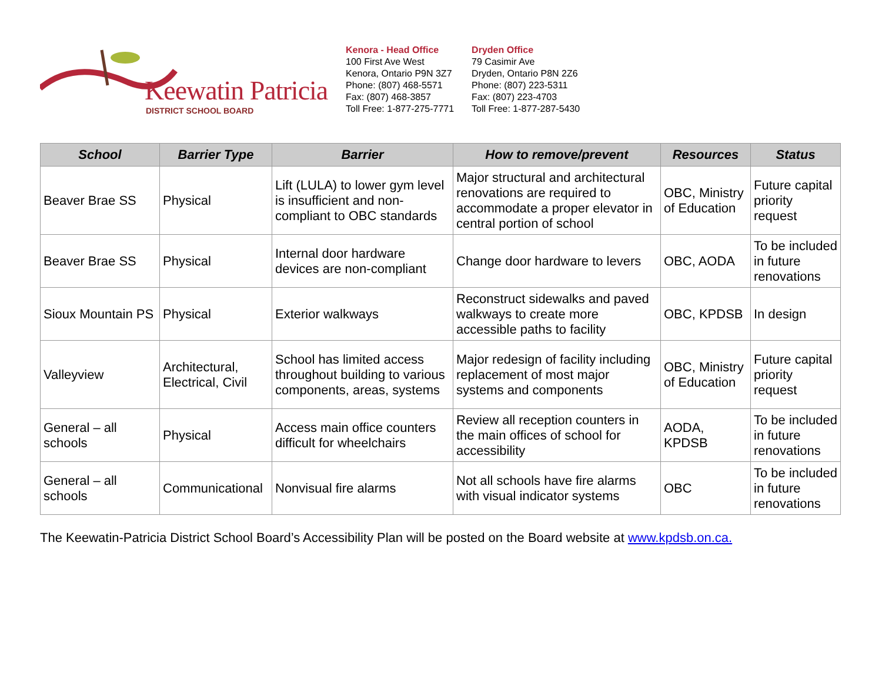Keewatin Patricia
DISTRICT SCHOOL BOARD
Kenora - Head Office
100 First Ave West
Kenora, Ontario P9N 3Z7
Phone: (807) 468-5571
Fax: (807) 468-3857
Toll Free: 1-877-275-7771
Dryden Office
79 Casimir Ave
Dryden, Ontario P8N 2Z6
Phone: (807) 223-5311
Fax: (807) 223-4703
Toll Free: 1-877-287-5430
| School | Barrier Type | Barrier | How to remove/prevent | Resources | Status |
| --- | --- | --- | --- | --- | --- |
| Beaver Brae SS | Physical | Lift (LULA) to lower gym level is insufficient and non-compliant to OBC standards | Major structural and architectural renovations are required to accommodate a proper elevator in central portion of school | OBC, Ministry of Education | Future capital priority request |
| Beaver Brae SS | Physical | Internal door hardware devices are non-compliant | Change door hardware to levers | OBC, AODA | To be included in future renovations |
| Sioux Mountain PS | Physical | Exterior walkways | Reconstruct sidewalks and paved walkways to create more accessible paths to facility | OBC, KPDSB | In design |
| Valleyview | Architectural, Electrical, Civil | School has limited access throughout building to various components, areas, systems | Major redesign of facility including replacement of most major systems and components | OBC, Ministry of Education | Future capital priority request |
| General – all schools | Physical | Access main office counters difficult for wheelchairs | Review all reception counters in the main offices of school for accessibility | AODA, KPDSB | To be included in future renovations |
| General – all schools | Communicational | Nonvisual fire alarms | Not all schools have fire alarms with visual indicator systems | OBC | To be included in future renovations |
The Keewatin-Patricia District School Board’s Accessibility Plan will be posted on the Board website at www.kpdsb.on.ca.